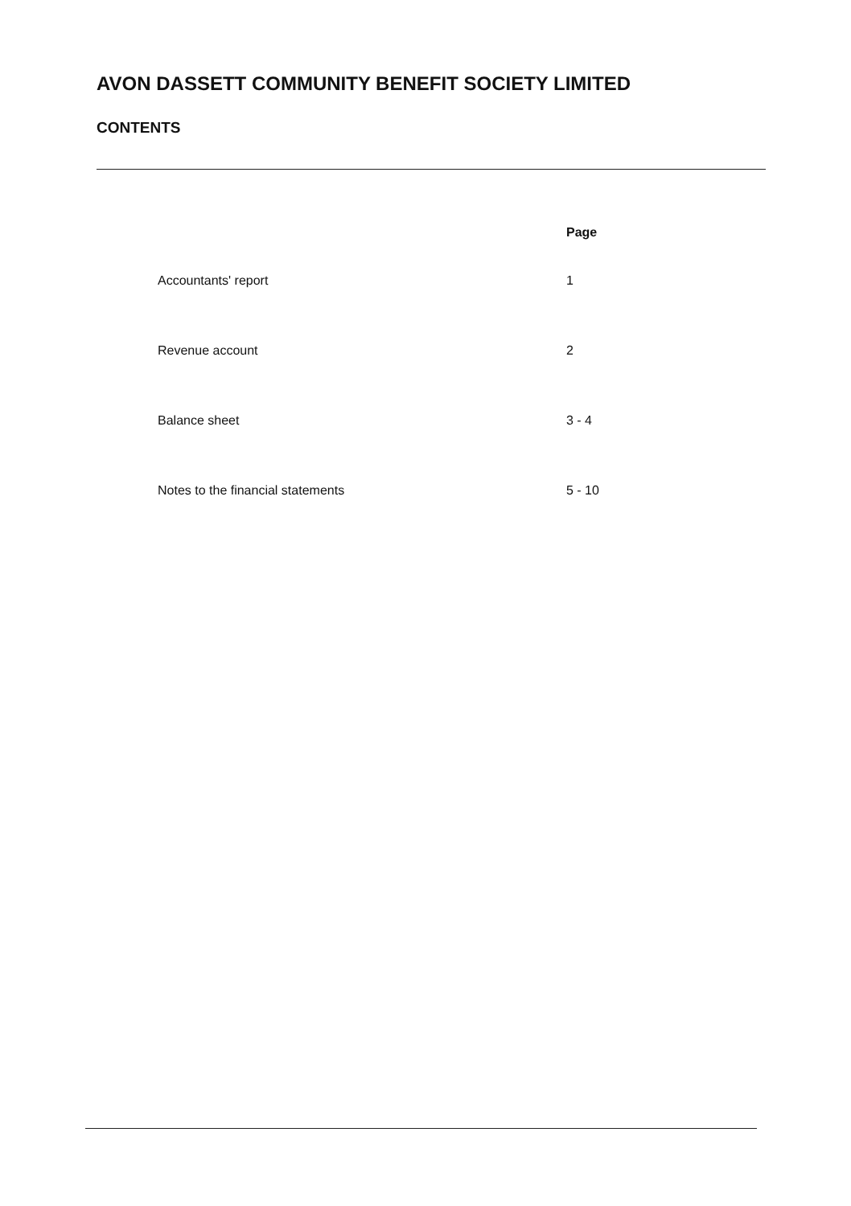AVON DASSETT COMMUNITY BENEFIT SOCIETY LIMITED
CONTENTS
| | Page |
| --- | --- |
| Accountants' report | 1 |
| Revenue account | 2 |
| Balance sheet | 3 - 4 |
| Notes to the financial statements | 5 - 10 |